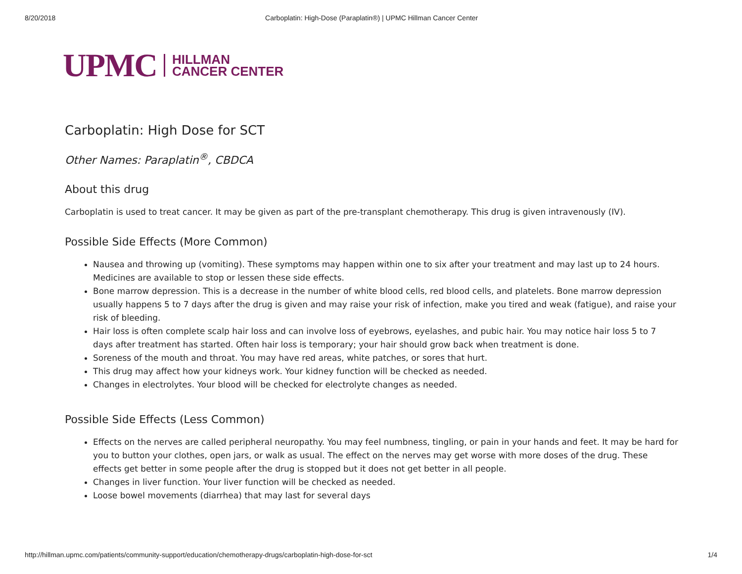8/20/2018 Carboplatin: High-Dose (Paraplatin®) | UPMC Hillman Cancer Center
UPMC HILLMAN
CANCER CENTER
Carboplatin: High Dose for SCT
Other Names: Paraplatin<sup>®</sup>, CBDCA
About this drug
Carboplatin is used to treat cancer. It may be given as part of the pre-transplant chemotherapy. This drug is given intravenously (IV).
Possible Side Effects (More Common)
Nausea and throwing up (vomiting). These symptoms may happen within one to six after your treatment and may last up to 24 hours. Medicines are available to stop or lessen these side effects.
Bone marrow depression. This is a decrease in the number of white blood cells, red blood cells, and platelets. Bone marrow depression usually happens 5 to 7 days after the drug is given and may raise your risk of infection, make you tired and weak (fatigue), and raise your risk of bleeding.
Hair loss is often complete scalp hair loss and can involve loss of eyebrows, eyelashes, and pubic hair. You may notice hair loss 5 to 7 days after treatment has started. Often hair loss is temporary; your hair should grow back when treatment is done.
Soreness of the mouth and throat. You may have red areas, white patches, or sores that hurt.
This drug may affect how your kidneys work. Your kidney function will be checked as needed.
Changes in electrolytes. Your blood will be checked for electrolyte changes as needed.
Possible Side Effects (Less Common)
Effects on the nerves are called peripheral neuropathy. You may feel numbness, tingling, or pain in your hands and feet. It may be hard for you to button your clothes, open jars, or walk as usual. The effect on the nerves may get worse with more doses of the drug. These effects get better in some people after the drug is stopped but it does not get better in all people.
Changes in liver function. Your liver function will be checked as needed.
Loose bowel movements (diarrhea) that may last for several days
http://hillman.upmc.com/patients/community-support/education/chemotherapy-drugs/carboplatin-high-dose-for-sct 1/4